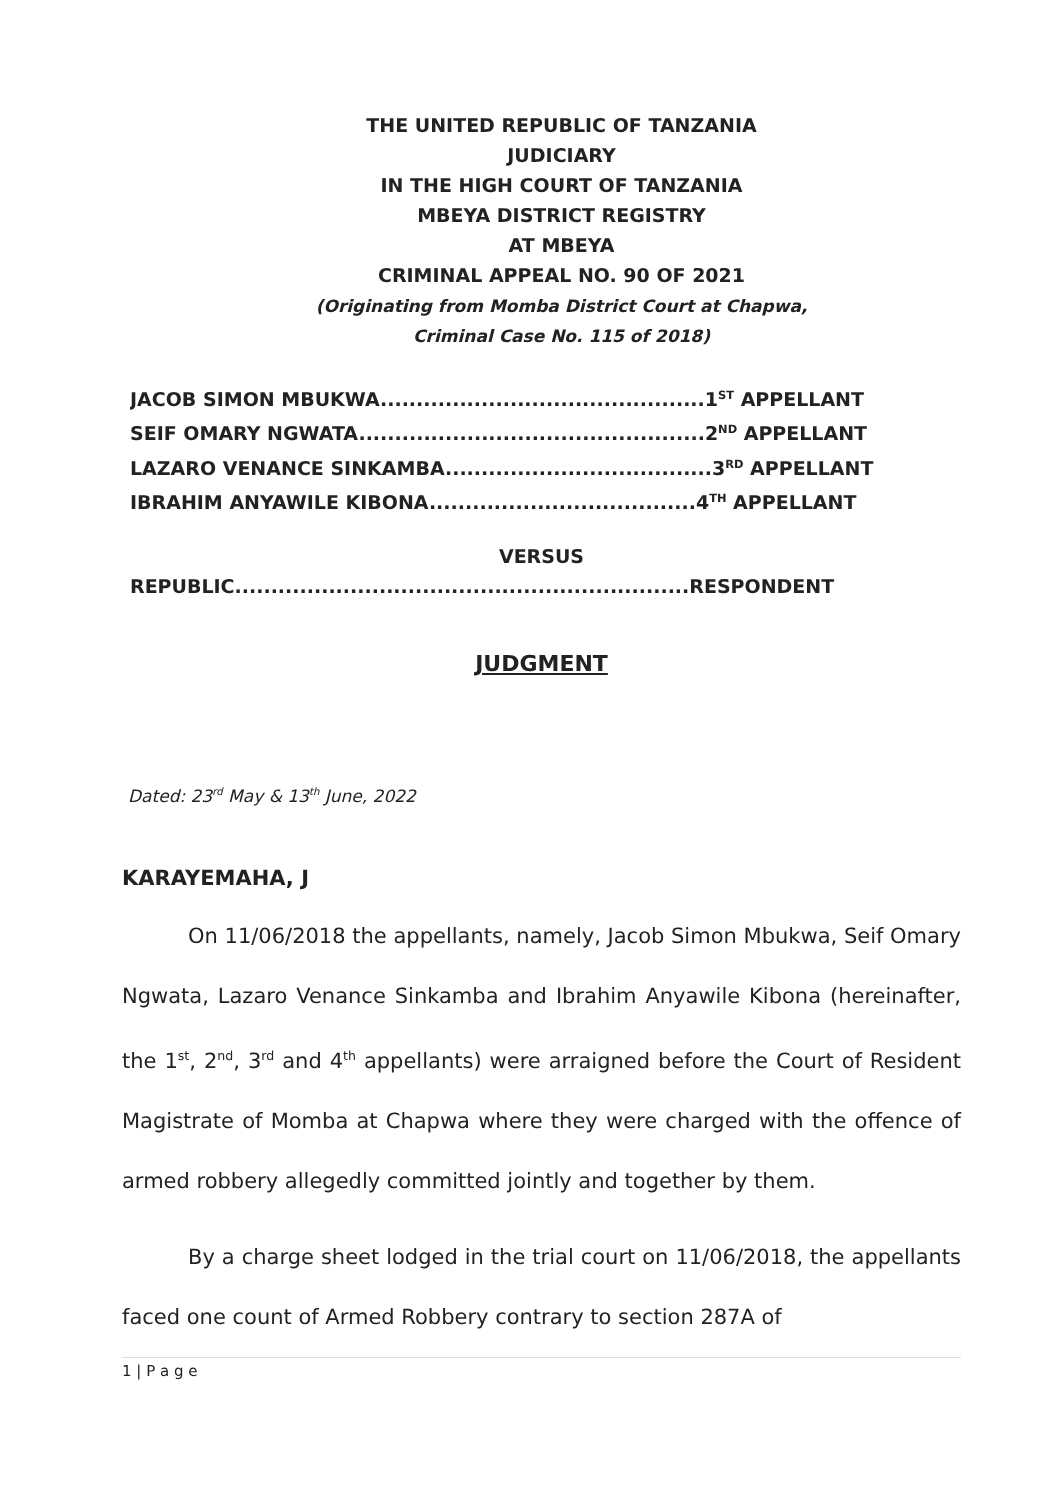THE UNITED REPUBLIC OF TANZANIA
JUDICIARY
IN THE HIGH COURT OF TANZANIA
MBEYA DISTRICT REGISTRY
AT MBEYA
CRIMINAL APPEAL NO. 90 OF 2021
(Originating from Momba District Court at Chapwa,
Criminal Case No. 115 of 2018)
JACOB SIMON MBUKWA.............................................1<sup>ST</sup> APPELLANT
SEIF OMARY NGWATA................................................2<sup>ND</sup> APPELLANT
LAZARO VENANCE SINKAMBA.....................................3<sup>RD</sup> APPELLANT
IBRAHIM ANYAWILE KIBONA.....................................4<sup>TH</sup> APPELLANT
VERSUS
REPUBLIC...............................................................RESPONDENT
JUDGMENT
Dated: 23<sup>rd</sup> May & 13<sup>th</sup> June, 2022
KARAYEMAHA, J
On 11/06/2018 the appellants, namely, Jacob Simon Mbukwa, Seif Omary Ngwata, Lazaro Venance Sinkamba and Ibrahim Anyawile Kibona (hereinafter, the 1<sup>st</sup>, 2<sup>nd</sup>, 3<sup>rd</sup> and 4<sup>th</sup> appellants) were arraigned before the Court of Resident Magistrate of Momba at Chapwa where they were charged with the offence of armed robbery allegedly committed jointly and together by them.
By a charge sheet lodged in the trial court on 11/06/2018, the appellants faced one count of Armed Robbery contrary to section 287A of
1 | P a g e